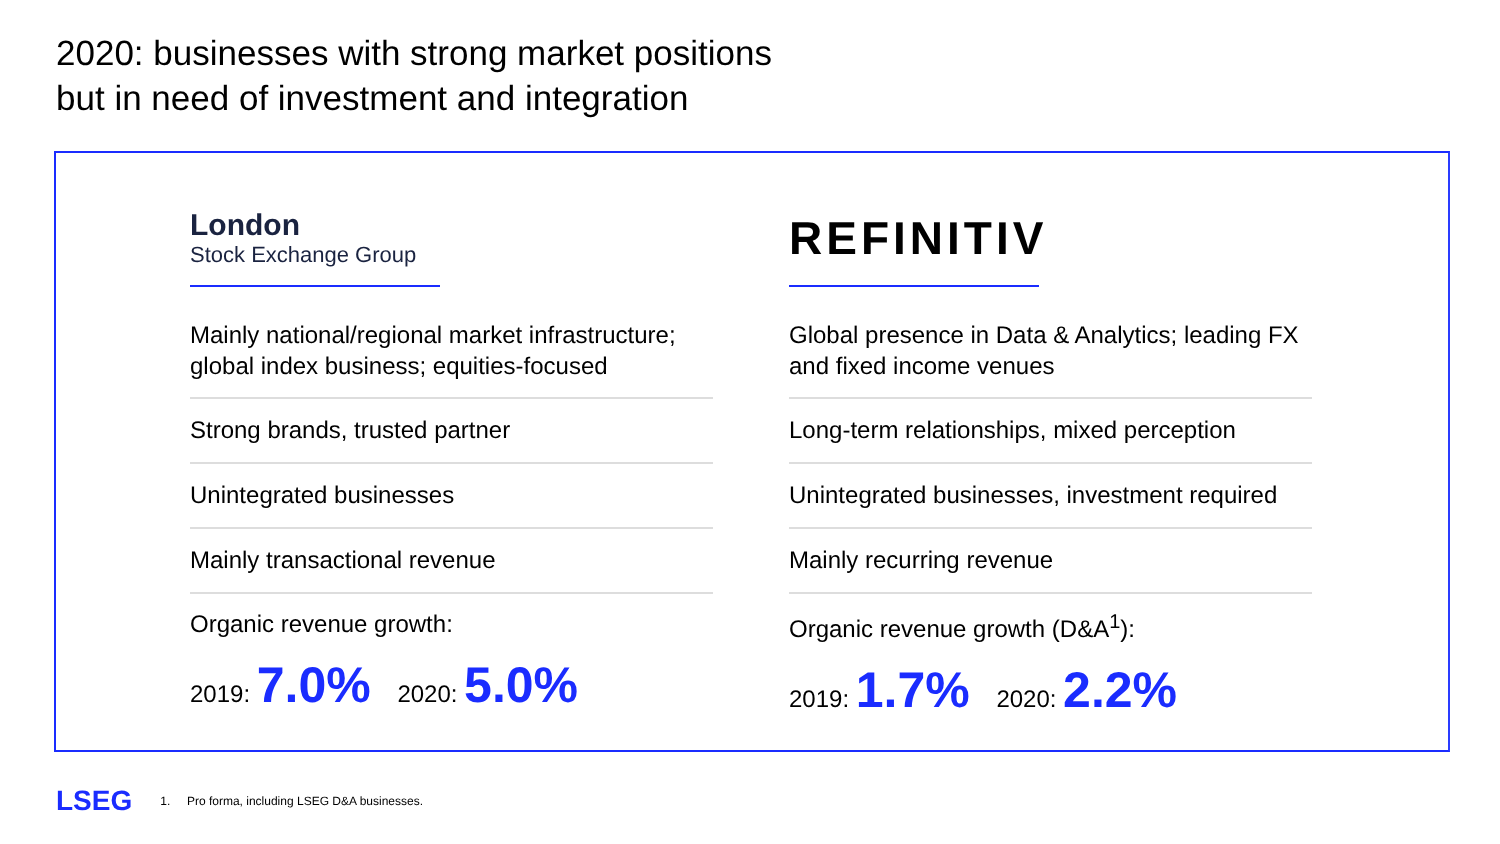2020: businesses with strong market positions
but in need of investment and integration
London
Stock Exchange Group
Mainly national/regional market infrastructure; global index business; equities-focused
Strong brands, trusted partner
Unintegrated businesses
Mainly transactional revenue
Organic revenue growth:
2019: 7.0% 2020: 5.0%
REFINITIV
Global presence in Data & Analytics; leading FX and fixed income venues
Long-term relationships, mixed perception
Unintegrated businesses, investment required
Mainly recurring revenue
Organic revenue growth (D&A<sup>1</sup>):
2019: 1.7% 2020: 2.2%
LSEG 1. Pro forma, including LSEG D&A businesses.